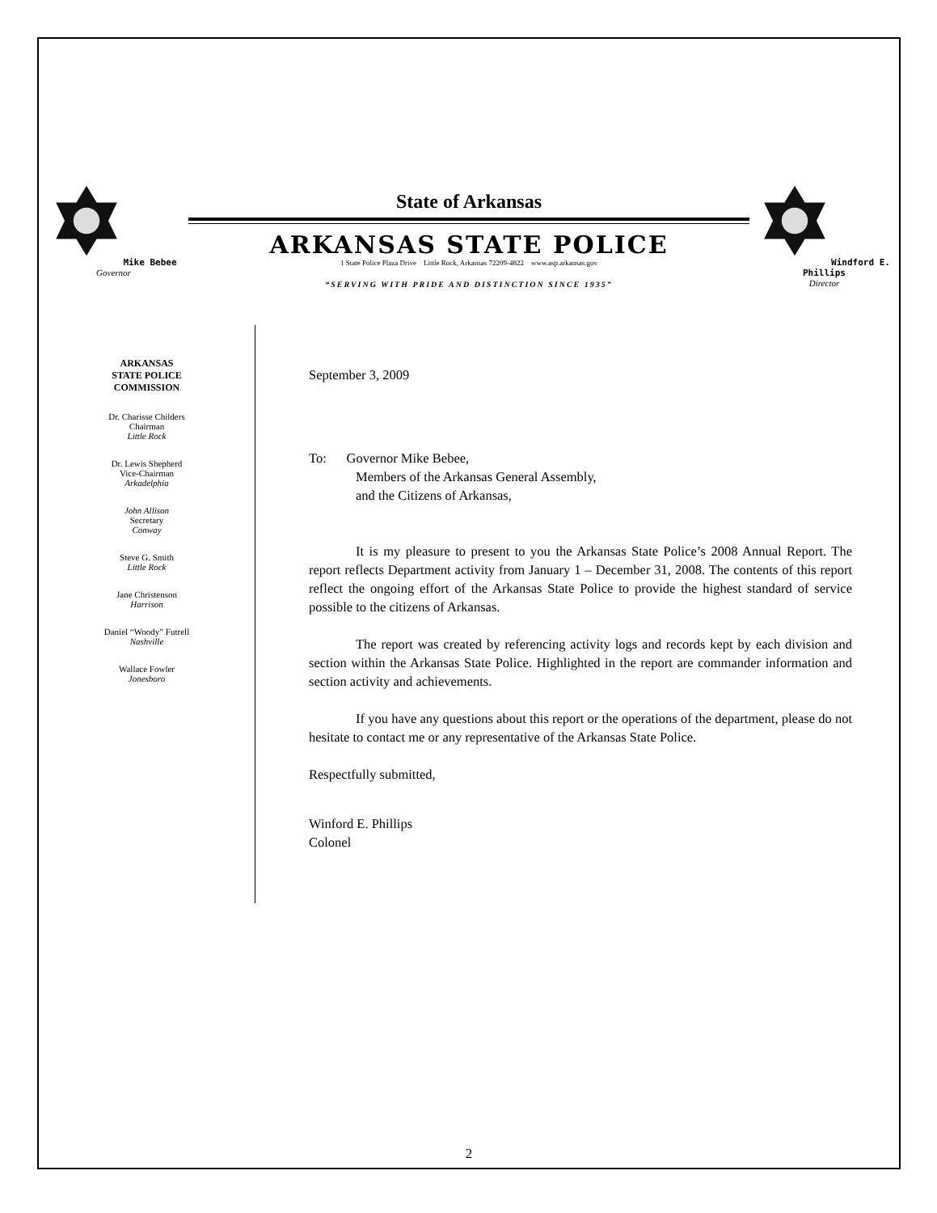Mike Bebee
Governor
State of Arkansas
ARKANSAS STATE POLICE
1 State Police Plaza Drive Little Rock, Arkansas 72209-4822 www.asp.arkansas.gov
“SERVING WITH PRIDE AND DISTINCTION SINCE 1935”
Windford E. Phillips
Director
ARKANSAS
STATE POLICE
COMMISSION
Dr. Charisse Childers
Chairman
Little Rock
Dr. Lewis Shepherd
Vice-Chairman
Arkadelphia
John Allison
Secretary
Conway
Steve G. Smith
Little Rock
Jane Christenson
Harrison
Daniel “Woody” Futrell
Nashville
Wallace Fowler
Jonesboro
September 3, 2009
To: Governor Mike Bebee,
Members of the Arkansas General Assembly,
and the Citizens of Arkansas,
It is my pleasure to present to you the Arkansas State Police’s 2008 Annual Report. The report reflects Department activity from January 1 – December 31, 2008. The contents of this report reflect the ongoing effort of the Arkansas State Police to provide the highest standard of service possible to the citizens of Arkansas.
The report was created by referencing activity logs and records kept by each division and section within the Arkansas State Police. Highlighted in the report are commander information and section activity and achievements.
If you have any questions about this report or the operations of the department, please do not hesitate to contact me or any representative of the Arkansas State Police.
Respectfully submitted,
Winford E. Phillips
Colonel
2